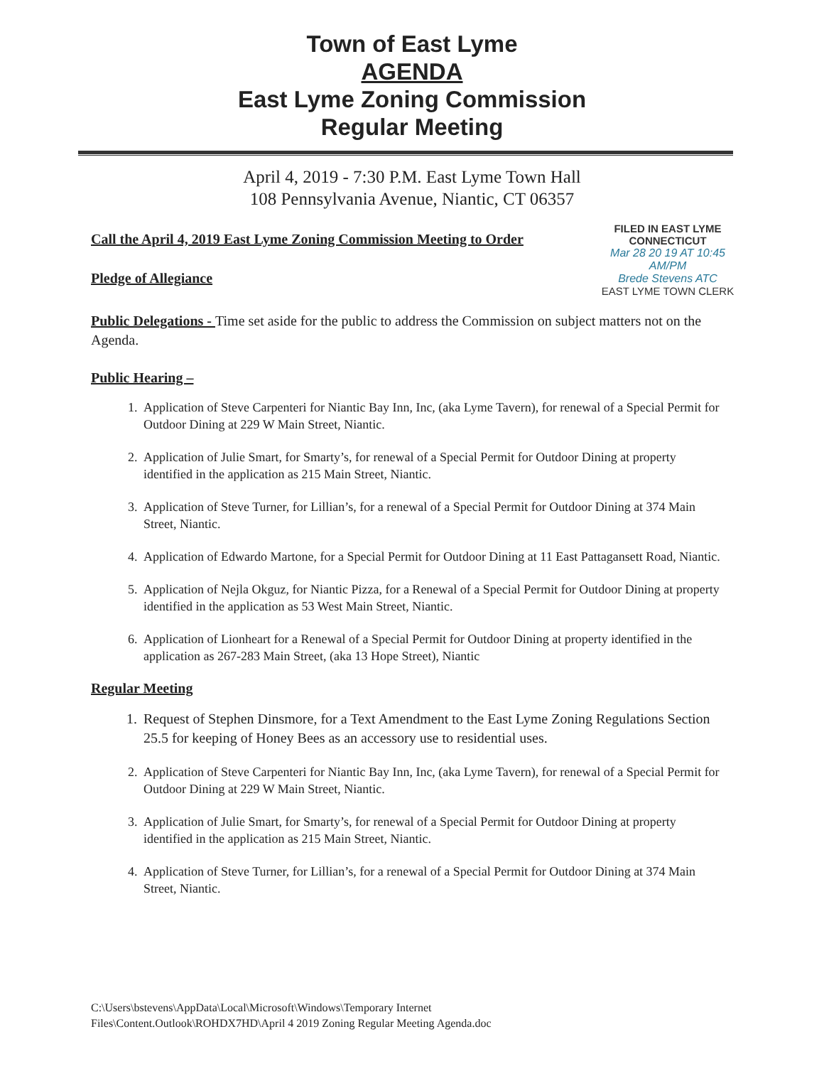Town of East Lyme
AGENDA
East Lyme Zoning Commission
Regular Meeting
April 4, 2019 - 7:30 P.M. East Lyme Town Hall
108 Pennsylvania Avenue, Niantic, CT 06357
Call the April 4, 2019 East Lyme Zoning Commission Meeting to Order
Pledge of Allegiance
FILED IN EAST LYME
CONNECTICUT
Mar 28 20 19 AT 10:45 AM/PM
Brede Stevens ATC
EAST LYME TOWN CLERK
Public Delegations - Time set aside for the public to address the Commission on subject matters not on the Agenda.
Public Hearing –
1. Application of Steve Carpenteri for Niantic Bay Inn, Inc, (aka Lyme Tavern), for renewal of a Special Permit for Outdoor Dining at 229 W Main Street, Niantic.
2. Application of Julie Smart, for Smarty’s, for renewal of a Special Permit for Outdoor Dining at property identified in the application as 215 Main Street, Niantic.
3. Application of Steve Turner, for Lillian’s, for a renewal of a Special Permit for Outdoor Dining at 374 Main Street, Niantic.
4. Application of Edwardo Martone, for a Special Permit for Outdoor Dining at 11 East Pattagansett Road, Niantic.
5. Application of Nejla Okguz, for Niantic Pizza, for a Renewal of a Special Permit for Outdoor Dining at property identified in the application as 53 West Main Street, Niantic.
6. Application of Lionheart for a Renewal of a Special Permit for Outdoor Dining at property identified in the application as 267-283 Main Street, (aka 13 Hope Street), Niantic
Regular Meeting
1. Request of Stephen Dinsmore, for a Text Amendment to the East Lyme Zoning Regulations Section 25.5 for keeping of Honey Bees as an accessory use to residential uses.
2. Application of Steve Carpenteri for Niantic Bay Inn, Inc, (aka Lyme Tavern), for renewal of a Special Permit for Outdoor Dining at 229 W Main Street, Niantic.
3. Application of Julie Smart, for Smarty’s, for renewal of a Special Permit for Outdoor Dining at property identified in the application as 215 Main Street, Niantic.
4. Application of Steve Turner, for Lillian’s, for a renewal of a Special Permit for Outdoor Dining at 374 Main Street, Niantic.
C:\Users\bstevens\AppData\Local\Microsoft\Windows\Temporary Internet
Files\Content.Outlook\ROHDX7HD\April 4 2019 Zoning Regular Meeting Agenda.doc